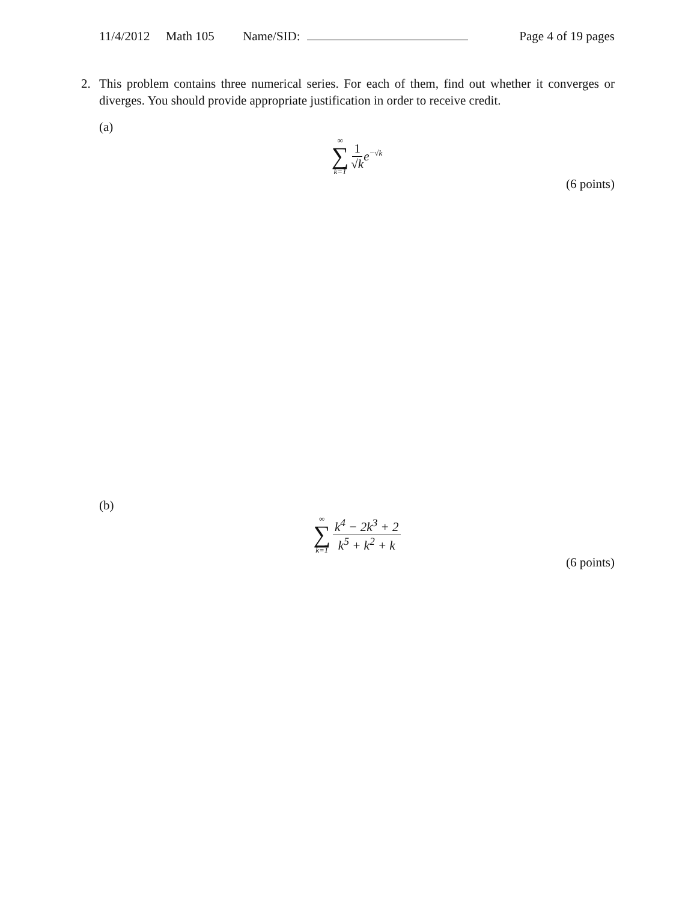11/4/2012 Math 105 Name/SID: Page 4 of 19 pages
2. This problem contains three numerical series. For each of them, find out whether it converges or diverges. You should provide appropriate justification in order to receive credit.
(a)
∞
∑
k=1 1 √k e<sup>−√k</sup>
(6 points)
(b)
∞
∑
k=1 k<sup>4</sup> − 2k<sup>3</sup> + 2 k<sup>5</sup> + k<sup>2</sup> + k
(6 points)